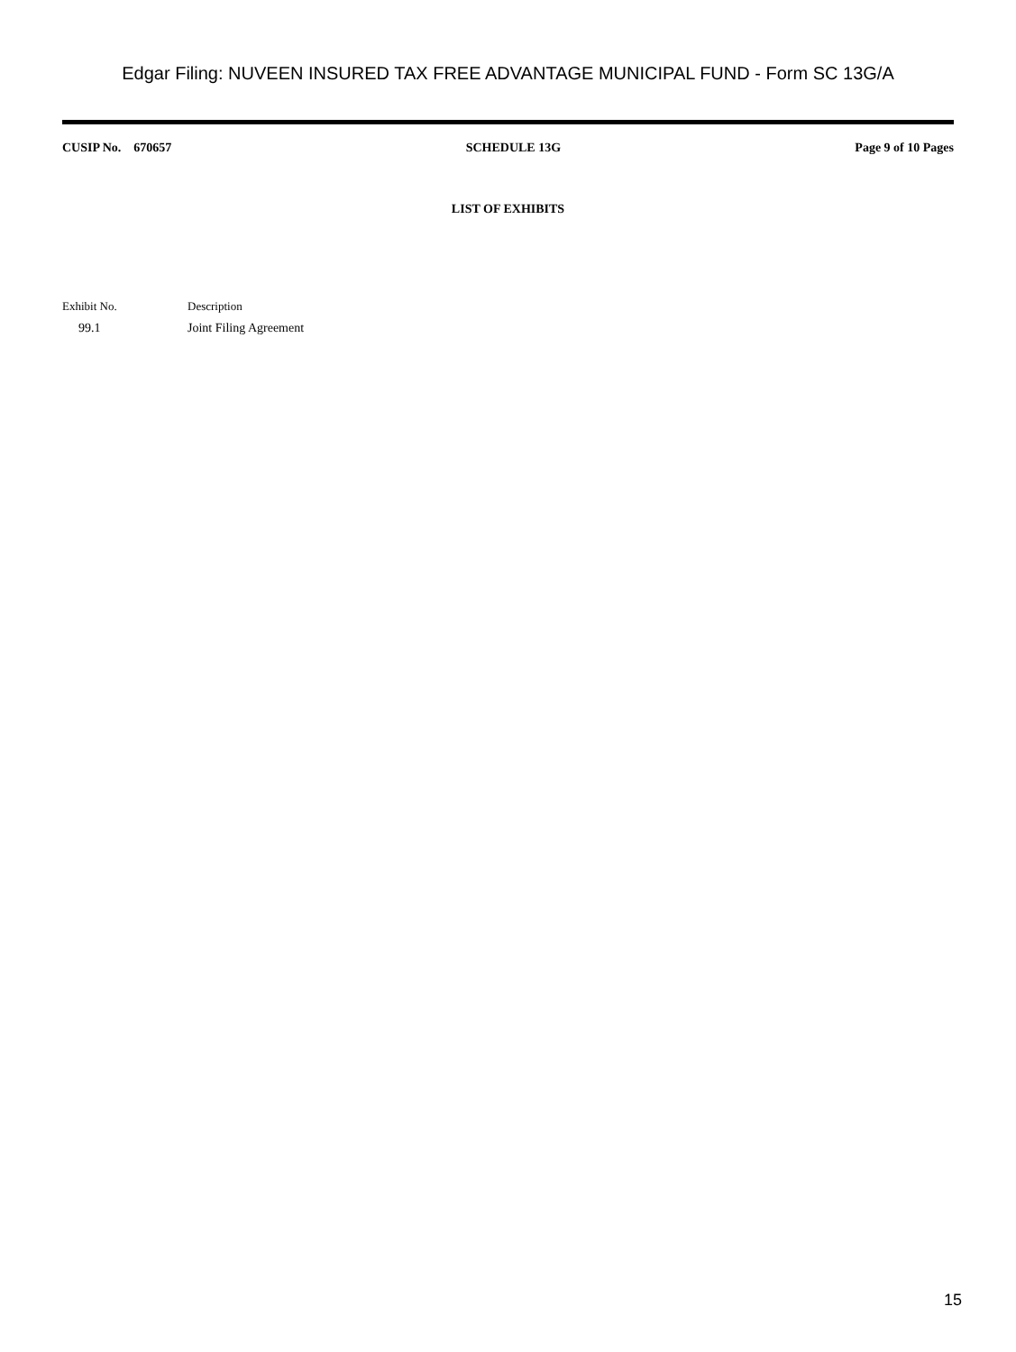Edgar Filing: NUVEEN INSURED TAX FREE ADVANTAGE MUNICIPAL FUND - Form SC 13G/A
CUSIP No. 670657 SCHEDULE 13G Page 9 of 10 Pages
LIST OF EXHIBITS
| Exhibit No. | Description |
| --- | --- |
| 99.1 | Joint Filing Agreement |
15